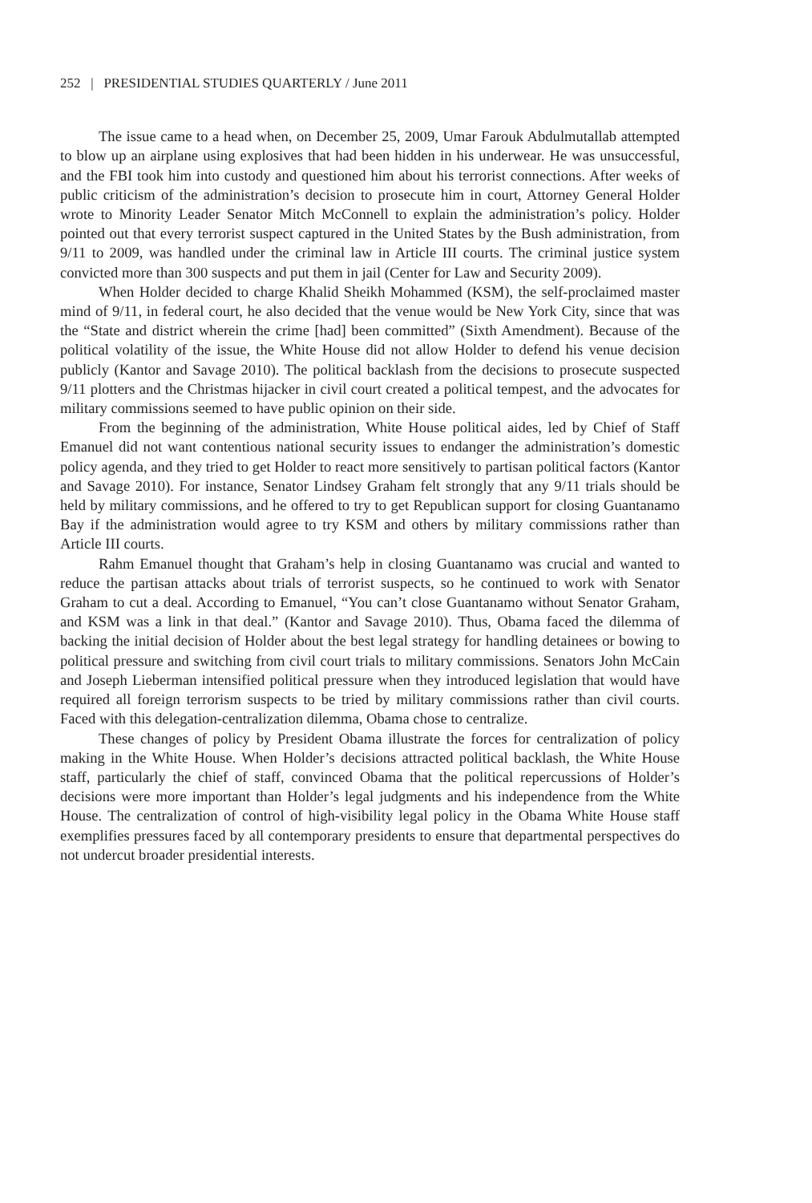252 | PRESIDENTIAL STUDIES QUARTERLY / June 2011
The issue came to a head when, on December 25, 2009, Umar Farouk Abdulmutallab attempted to blow up an airplane using explosives that had been hidden in his underwear. He was unsuccessful, and the FBI took him into custody and questioned him about his terrorist connections. After weeks of public criticism of the administration’s decision to prosecute him in court, Attorney General Holder wrote to Minority Leader Senator Mitch McConnell to explain the administration’s policy. Holder pointed out that every terrorist suspect captured in the United States by the Bush administration, from 9/11 to 2009, was handled under the criminal law in Article III courts. The criminal justice system convicted more than 300 suspects and put them in jail (Center for Law and Security 2009).
When Holder decided to charge Khalid Sheikh Mohammed (KSM), the self-proclaimed master mind of 9/11, in federal court, he also decided that the venue would be New York City, since that was the “State and district wherein the crime [had] been committed” (Sixth Amendment). Because of the political volatility of the issue, the White House did not allow Holder to defend his venue decision publicly (Kantor and Savage 2010). The political backlash from the decisions to prosecute suspected 9/11 plotters and the Christmas hijacker in civil court created a political tempest, and the advocates for military commissions seemed to have public opinion on their side.
From the beginning of the administration, White House political aides, led by Chief of Staff Emanuel did not want contentious national security issues to endanger the administration’s domestic policy agenda, and they tried to get Holder to react more sensitively to partisan political factors (Kantor and Savage 2010). For instance, Senator Lindsey Graham felt strongly that any 9/11 trials should be held by military commissions, and he offered to try to get Republican support for closing Guantanamo Bay if the administration would agree to try KSM and others by military commissions rather than Article III courts.
Rahm Emanuel thought that Graham’s help in closing Guantanamo was crucial and wanted to reduce the partisan attacks about trials of terrorist suspects, so he continued to work with Senator Graham to cut a deal. According to Emanuel, “You can’t close Guantanamo without Senator Graham, and KSM was a link in that deal.” (Kantor and Savage 2010). Thus, Obama faced the dilemma of backing the initial decision of Holder about the best legal strategy for handling detainees or bowing to political pressure and switching from civil court trials to military commissions. Senators John McCain and Joseph Lieberman intensified political pressure when they introduced legislation that would have required all foreign terrorism suspects to be tried by military commissions rather than civil courts. Faced with this delegation-centralization dilemma, Obama chose to centralize.
These changes of policy by President Obama illustrate the forces for centralization of policy making in the White House. When Holder’s decisions attracted political backlash, the White House staff, particularly the chief of staff, convinced Obama that the political repercussions of Holder’s decisions were more important than Holder’s legal judgments and his independence from the White House. The centralization of control of high-visibility legal policy in the Obama White House staff exemplifies pressures faced by all contemporary presidents to ensure that departmental perspectives do not undercut broader presidential interests.